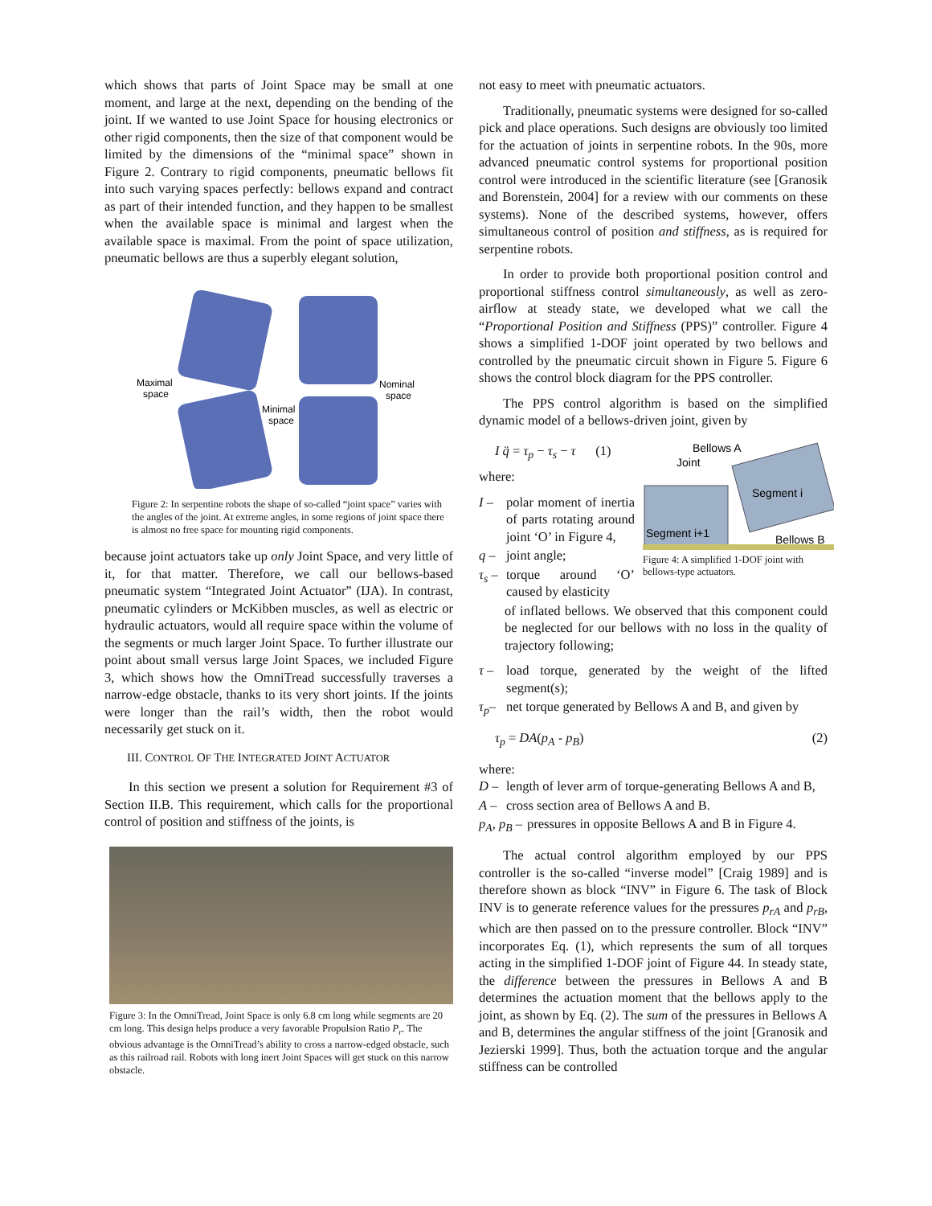which shows that parts of Joint Space may be small at one moment, and large at the next, depending on the bending of the joint. If we wanted to use Joint Space for housing electronics or other rigid components, then the size of that component would be limited by the dimensions of the “minimal space” shown in Figure 2. Contrary to rigid components, pneumatic bellows fit into such varying spaces perfectly: bellows expand and contract as part of their intended function, and they happen to be smallest when the available space is minimal and largest when the available space is maximal. From the point of space utilization, pneumatic bellows are thus a superbly elegant solution,
Maximal
space
Nominal
space
Minimal
space
Figure 2: In serpentine robots the shape of so-called “joint space” varies with the angles of the joint. At extreme angles, in some regions of joint space there is almost no free space for mounting rigid components.
because joint actuators take up only Joint Space, and very little of it, for that matter. Therefore, we call our bellows-based pneumatic system “Integrated Joint Actuator” (IJA). In contrast, pneumatic cylinders or McKibben muscles, as well as electric or hydraulic actuators, would all require space within the volume of the segments or much larger Joint Space. To further illustrate our point about small versus large Joint Spaces, we included Figure 3, which shows how the OmniTread successfully traverses a narrow-edge obstacle, thanks to its very short joints. If the joints were longer than the rail’s width, then the robot would necessarily get stuck on it.
III. CONTROL OF THE INTEGRATED JOINT ACTUATOR
In this section we present a solution for Requirement #3 of Section II.B. This requirement, which calls for the proportional control of position and stiffness of the joints, is
Figure 3: In the OmniTread, Joint Space is only 6.8 cm long while segments are 20 cm long. This design helps produce a very favorable Propulsion Ratio P<sub>r</sub>. The obvious advantage is the OmniTread’s ability to cross a narrow-edged obstacle, such as this railroad rail. Robots with long inert Joint Spaces will get stuck on this narrow obstacle.
not easy to meet with pneumatic actuators.
Traditionally, pneumatic systems were designed for so-called pick and place operations. Such designs are obviously too limited for the actuation of joints in serpentine robots. In the 90s, more advanced pneumatic control systems for proportional position control were introduced in the scientific literature (see [Granosik and Borenstein, 2004] for a review with our comments on these systems). None of the described systems, however, offers simultaneous control of position and stiffness, as is required for serpentine robots.
In order to provide both proportional position control and proportional stiffness control simultaneously, as well as zero-airflow at steady state, we developed what we call the “Proportional Position and Stiffness (PPS)” controller. Figure 4 shows a simplified 1-DOF joint operated by two bellows and controlled by the pneumatic circuit shown in Figure 5. Figure 6 shows the control block diagram for the PPS controller.
The PPS control algorithm is based on the simplified dynamic model of a bellows-driven joint, given by
I q̈ = τ<sub>p</sub> − τ<sub>s</sub> − τ (1)
where:
I – polar moment of inertia of parts rotating around joint ‘O’ in Figure 4,
q – joint angle;
τ<sub>s</sub> – torque around ‘O’ caused by elasticity
Bellows A
Joint
Segment i
Segment i+1
Bellows B
Figure 4: A simplified 1-DOF joint with bellows-type actuators.
of inflated bellows. We observed that this component could be neglected for our bellows with no loss in the quality of trajectory following;
τ – load torque, generated by the weight of the lifted segment(s);
τ<sub>p</sub>– net torque generated by Bellows A and B, and given by
τ<sub>p</sub> = DA(p<sub>A</sub> - p<sub>B</sub>) (2)
where:
D – length of lever arm of torque-generating Bellows A and B,
A – cross section area of Bellows A and B.
p<sub>A</sub>, p<sub>B</sub> – pressures in opposite Bellows A and B in Figure 4.
The actual control algorithm employed by our PPS controller is the so-called “inverse model” [Craig 1989] and is therefore shown as block “INV” in Figure 6. The task of Block INV is to generate reference values for the pressures p<sub>rA</sub> and p<sub>rB</sub>, which are then passed on to the pressure controller. Block “INV” incorporates Eq. (1), which represents the sum of all torques acting in the simplified 1-DOF joint of Figure 44. In steady state, the difference between the pressures in Bellows A and B determines the actuation moment that the bellows apply to the joint, as shown by Eq. (2). The sum of the pressures in Bellows A and B, determines the angular stiffness of the joint [Granosik and Jezierski 1999]. Thus, both the actuation torque and the angular stiffness can be controlled